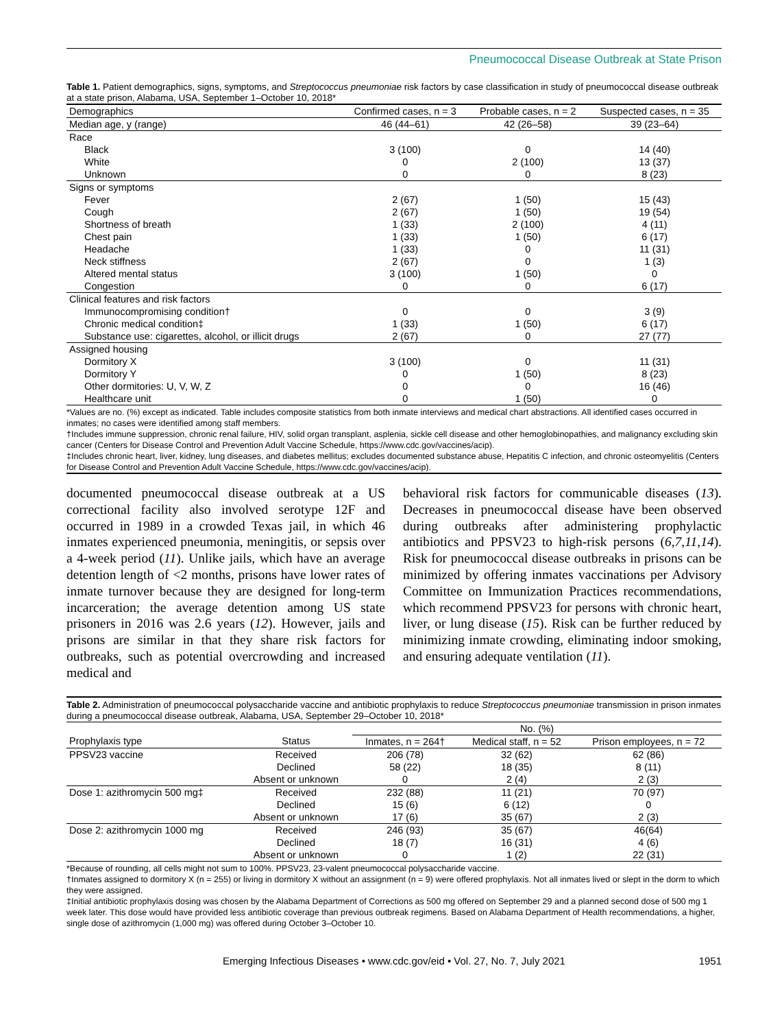Pneumococcal Disease Outbreak at State Prison
Table 1. Patient demographics, signs, symptoms, and Streptococcus pneumoniae risk factors by case classification in study of pneumococcal disease outbreak at a state prison, Alabama, USA, September 1–October 10, 2018*
| Demographics | Confirmed cases, n = 3 | Probable cases, n = 2 | Suspected cases, n = 35 |
| --- | --- | --- | --- |
| Median age, y (range) | 46 (44–61) | 42 (26–58) | 39 (23–64) |
| Race | | | |
| Black | 3 (100) | 0 | 14 (40) |
| White | 0 | 2 (100) | 13 (37) |
| Unknown | 0 | 0 | 8 (23) |
| Signs or symptoms | | | |
| Fever | 2 (67) | 1 (50) | 15 (43) |
| Cough | 2 (67) | 1 (50) | 19 (54) |
| Shortness of breath | 1 (33) | 2 (100) | 4 (11) |
| Chest pain | 1 (33) | 1 (50) | 6 (17) |
| Headache | 1 (33) | 0 | 11 (31) |
| Neck stiffness | 2 (67) | 0 | 1 (3) |
| Altered mental status | 3 (100) | 1 (50) | 0 |
| Congestion | 0 | 0 | 6 (17) |
| Clinical features and risk factors | | | |
| Immunocompromising condition† | 0 | 0 | 3 (9) |
| Chronic medical condition‡ | 1 (33) | 1 (50) | 6 (17) |
| Substance use: cigarettes, alcohol, or illicit drugs | 2 (67) | 0 | 27 (77) |
| Assigned housing | | | |
| Dormitory X | 3 (100) | 0 | 11 (31) |
| Dormitory Y | 0 | 1 (50) | 8 (23) |
| Other dormitories: U, V, W, Z | 0 | 0 | 16 (46) |
| Healthcare unit | 0 | 1 (50) | 0 |
*Values are no. (%) except as indicated. Table includes composite statistics from both inmate interviews and medical chart abstractions. All identified cases occurred in inmates; no cases were identified among staff members.
†Includes immune suppression, chronic renal failure, HIV, solid organ transplant, asplenia, sickle cell disease and other hemoglobinopathies, and malignancy excluding skin cancer (Centers for Disease Control and Prevention Adult Vaccine Schedule, https://www.cdc.gov/vaccines/acip).
‡Includes chronic heart, liver, kidney, lung diseases, and diabetes mellitus; excludes documented substance abuse, Hepatitis C infection, and chronic osteomyelitis (Centers for Disease Control and Prevention Adult Vaccine Schedule, https://www.cdc.gov/vaccines/acip).
documented pneumococcal disease outbreak at a US correctional facility also involved serotype 12F and occurred in 1989 in a crowded Texas jail, in which 46 inmates experienced pneumonia, meningitis, or sepsis over a 4-week period (11). Unlike jails, which have an average detention length of <2 months, prisons have lower rates of inmate turnover because they are designed for long-term incarceration; the average detention among US state prisoners in 2016 was 2.6 years (12). However, jails and prisons are similar in that they share risk factors for outbreaks, such as potential overcrowding and increased medical and
behavioral risk factors for communicable diseases (13). Decreases in pneumococcal disease have been observed during outbreaks after administering prophylactic antibiotics and PPSV23 to high-risk persons (6,7,11,14). Risk for pneumococcal disease outbreaks in prisons can be minimized by offering inmates vaccinations per Advisory Committee on Immunization Practices recommendations, which recommend PPSV23 for persons with chronic heart, liver, or lung disease (15). Risk can be further reduced by minimizing inmate crowding, eliminating indoor smoking, and ensuring adequate ventilation (11).
Table 2. Administration of pneumococcal polysaccharide vaccine and antibiotic prophylaxis to reduce Streptococcus pneumoniae transmission in prison inmates during a pneumococcal disease outbreak, Alabama, USA, September 29–October 10, 2018*
| | | No. (%) | | |
| --- | --- | --- | --- | --- |
| Prophylaxis type | Status | Inmates, n = 264† | Medical staff, n = 52 | Prison employees, n = 72 |
| PPSV23 vaccine | Received | 206 (78) | 32 (62) | 62 (86) |
| | Declined | 58 (22) | 18 (35) | 8 (11) |
| | Absent or unknown | 0 | 2 (4) | 2 (3) |
| Dose 1: azithromycin 500 mg‡ | Received | 232 (88) | 11 (21) | 70 (97) |
| | Declined | 15 (6) | 6 (12) | 0 |
| | Absent or unknown | 17 (6) | 35 (67) | 2 (3) |
| Dose 2: azithromycin 1000 mg | Received | 246 (93) | 35 (67) | 46(64) |
| | Declined | 18 (7) | 16 (31) | 4 (6) |
| | Absent or unknown | 0 | 1 (2) | 22 (31) |
*Because of rounding, all cells might not sum to 100%. PPSV23, 23-valent pneumococcal polysaccharide vaccine.
†Inmates assigned to dormitory X (n = 255) or living in dormitory X without an assignment (n = 9) were offered prophylaxis. Not all inmates lived or slept in the dorm to which they were assigned.
‡Initial antibiotic prophylaxis dosing was chosen by the Alabama Department of Corrections as 500 mg offered on September 29 and a planned second dose of 500 mg 1 week later. This dose would have provided less antibiotic coverage than previous outbreak regimens. Based on Alabama Department of Health recommendations, a higher, single dose of azithromycin (1,000 mg) was offered during October 3–October 10.
Emerging Infectious Diseases • www.cdc.gov/eid • Vol. 27, No. 7, July 2021 1951